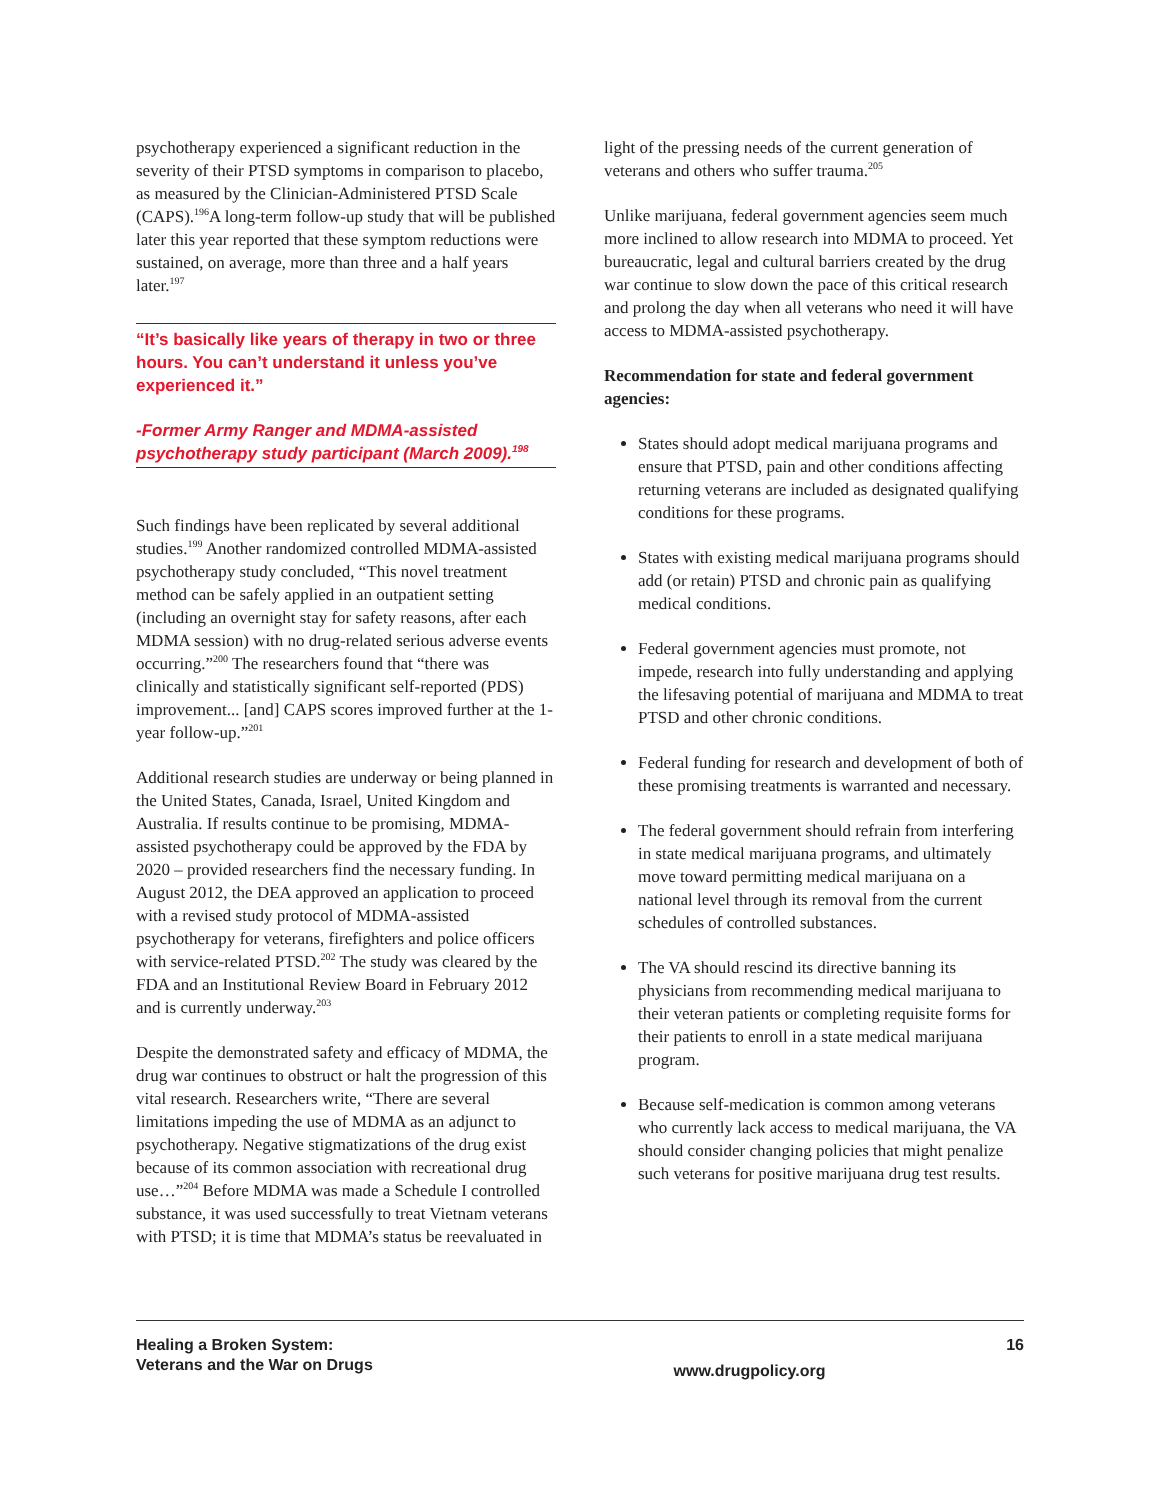psychotherapy experienced a significant reduction in the severity of their PTSD symptoms in comparison to placebo, as measured by the Clinician-Administered PTSD Scale (CAPS).<sup>196</sup>A long-term follow-up study that will be published later this year reported that these symptom reductions were sustained, on average, more than three and a half years later.<sup>197</sup>
“It’s basically like years of therapy in two or three hours. You can’t understand it unless you’ve experienced it.”
-Former Army Ranger and MDMA-assisted psychotherapy study participant (March 2009).<sup>198</sup>
Such findings have been replicated by several additional studies.<sup>199</sup> Another randomized controlled MDMA-assisted psychotherapy study concluded, “This novel treatment method can be safely applied in an outpatient setting (including an overnight stay for safety reasons, after each MDMA session) with no drug-related serious adverse events occurring.”<sup>200</sup> The researchers found that “there was clinically and statistically significant self-reported (PDS) improvement... [and] CAPS scores improved further at the 1-year follow-up.”<sup>201</sup>
Additional research studies are underway or being planned in the United States, Canada, Israel, United Kingdom and Australia. If results continue to be promising, MDMA-assisted psychotherapy could be approved by the FDA by 2020 – provided researchers find the necessary funding. In August 2012, the DEA approved an application to proceed with a revised study protocol of MDMA-assisted psychotherapy for veterans, firefighters and police officers with service-related PTSD.<sup>202</sup> The study was cleared by the FDA and an Institutional Review Board in February 2012 and is currently underway.<sup>203</sup>
Despite the demonstrated safety and efficacy of MDMA, the drug war continues to obstruct or halt the progression of this vital research. Researchers write, “There are several limitations impeding the use of MDMA as an adjunct to psychotherapy. Negative stigmatizations of the drug exist because of its common association with recreational drug use…”<sup>204</sup> Before MDMA was made a Schedule I controlled substance, it was used successfully to treat Vietnam veterans with PTSD; it is time that MDMA’s status be reevaluated in
light of the pressing needs of the current generation of veterans and others who suffer trauma.<sup>205</sup>
Unlike marijuana, federal government agencies seem much more inclined to allow research into MDMA to proceed. Yet bureaucratic, legal and cultural barriers created by the drug war continue to slow down the pace of this critical research and prolong the day when all veterans who need it will have access to MDMA-assisted psychotherapy.
Recommendation for state and federal government agencies:
States should adopt medical marijuana programs and ensure that PTSD, pain and other conditions affecting returning veterans are included as designated qualifying conditions for these programs.
States with existing medical marijuana programs should add (or retain) PTSD and chronic pain as qualifying medical conditions.
Federal government agencies must promote, not impede, research into fully understanding and applying the lifesaving potential of marijuana and MDMA to treat PTSD and other chronic conditions.
Federal funding for research and development of both of these promising treatments is warranted and necessary.
The federal government should refrain from interfering in state medical marijuana programs, and ultimately move toward permitting medical marijuana on a national level through its removal from the current schedules of controlled substances.
The VA should rescind its directive banning its physicians from recommending medical marijuana to their veteran patients or completing requisite forms for their patients to enroll in a state medical marijuana program.
Because self-medication is common among veterans who currently lack access to medical marijuana, the VA should consider changing policies that might penalize such veterans for positive marijuana drug test results.
Healing a Broken System:
Veterans and the War on Drugs
www.drugpolicy.org
16